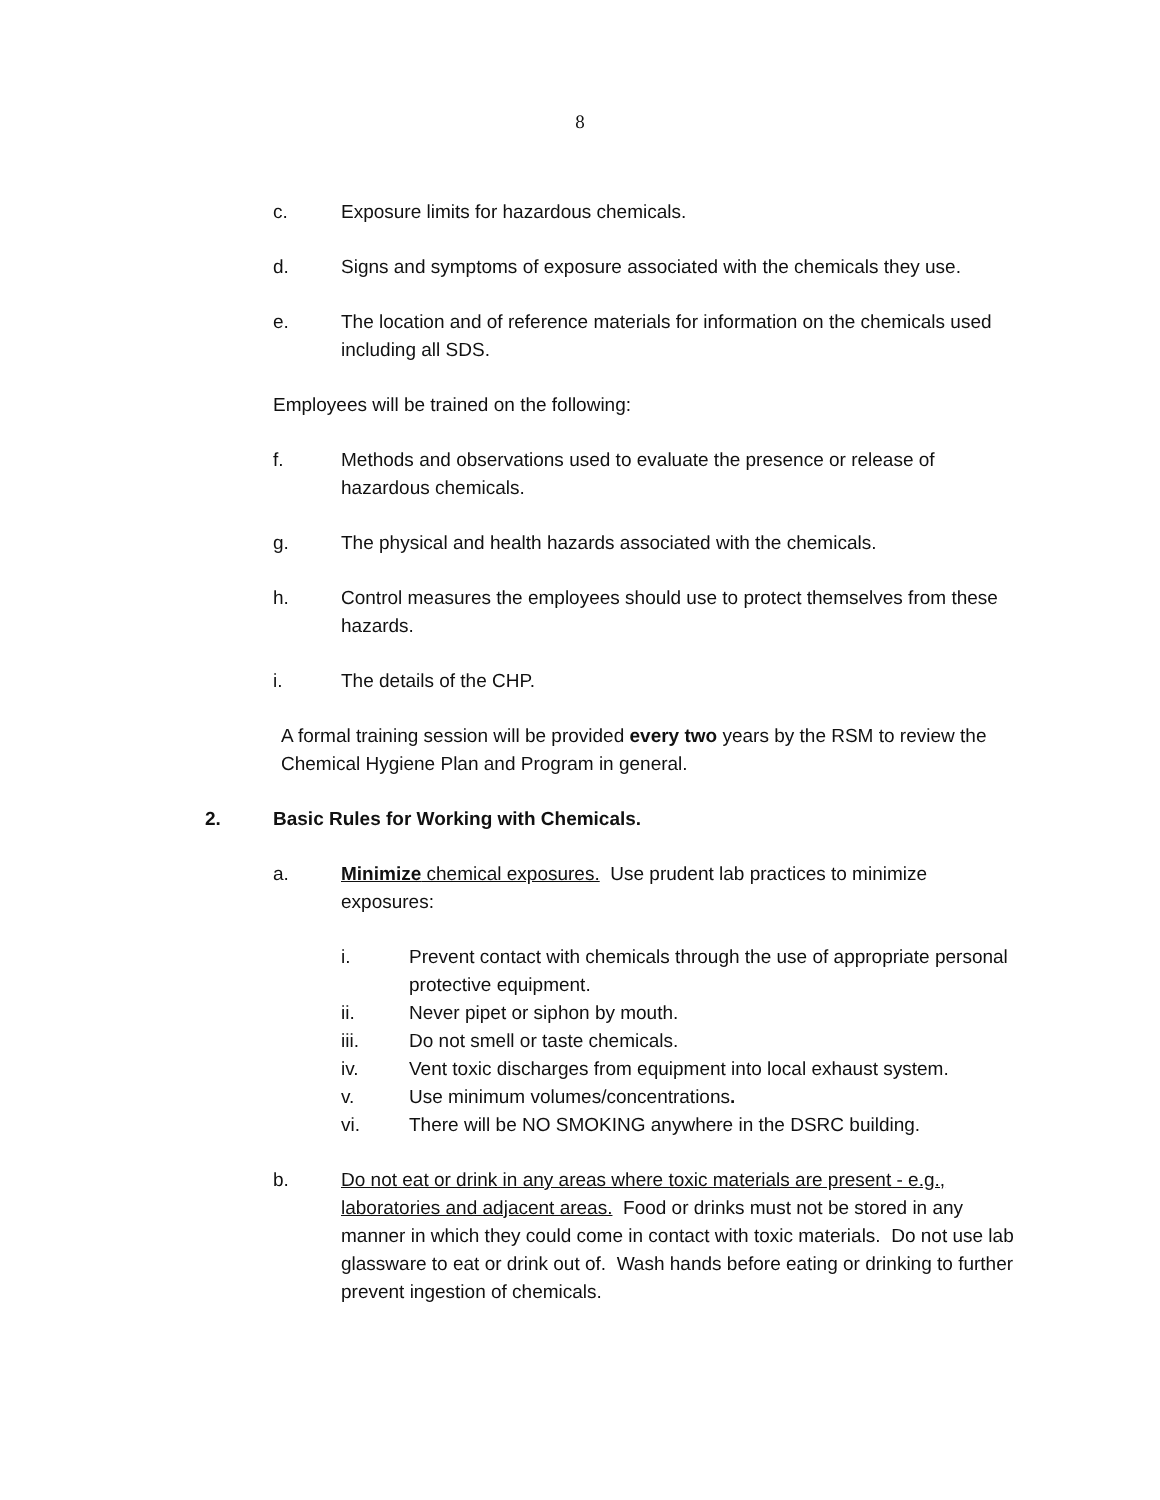8
c. Exposure limits for hazardous chemicals.
d. Signs and symptoms of exposure associated with the chemicals they use.
e. The location and of reference materials for information on the chemicals used including all SDS.
Employees will be trained on the following:
f. Methods and observations used to evaluate the presence or release of hazardous chemicals.
g. The physical and health hazards associated with the chemicals.
h. Control measures the employees should use to protect themselves from these hazards.
i. The details of the CHP.
A formal training session will be provided every two years by the RSM to review the Chemical Hygiene Plan and Program in general.
2. Basic Rules for Working with Chemicals.
a. Minimize chemical exposures. Use prudent lab practices to minimize exposures:
i. Prevent contact with chemicals through the use of appropriate personal protective equipment.
ii. Never pipet or siphon by mouth.
iii. Do not smell or taste chemicals.
iv. Vent toxic discharges from equipment into local exhaust system.
v. Use minimum volumes/concentrations.
vi. There will be NO SMOKING anywhere in the DSRC building.
b. Do not eat or drink in any areas where toxic materials are present - e.g., laboratories and adjacent areas. Food or drinks must not be stored in any manner in which they could come in contact with toxic materials. Do not use lab glassware to eat or drink out of. Wash hands before eating or drinking to further prevent ingestion of chemicals.